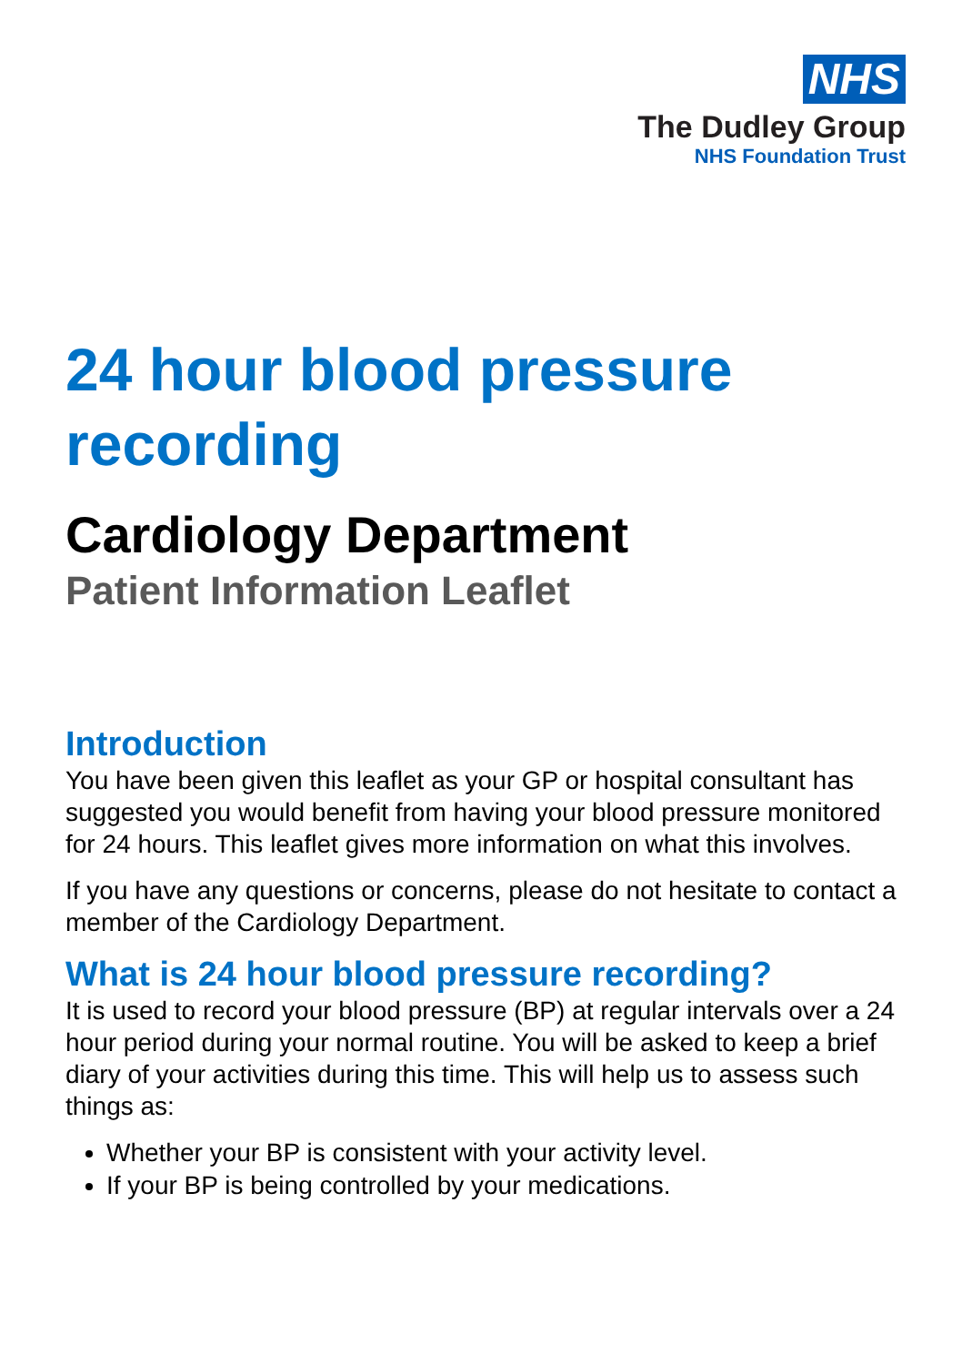NHS
The Dudley Group
NHS Foundation Trust
24 hour blood pressure recording
Cardiology Department
Patient Information Leaflet
Introduction
You have been given this leaflet as your GP or hospital consultant has suggested you would benefit from having your blood pressure monitored for 24 hours. This leaflet gives more information on what this involves.
If you have any questions or concerns, please do not hesitate to contact a member of the Cardiology Department.
What is 24 hour blood pressure recording?
It is used to record your blood pressure (BP) at regular intervals over a 24 hour period during your normal routine. You will be asked to keep a brief diary of your activities during this time. This will help us to assess such things as:
Whether your BP is consistent with your activity level.
If your BP is being controlled by your medications.